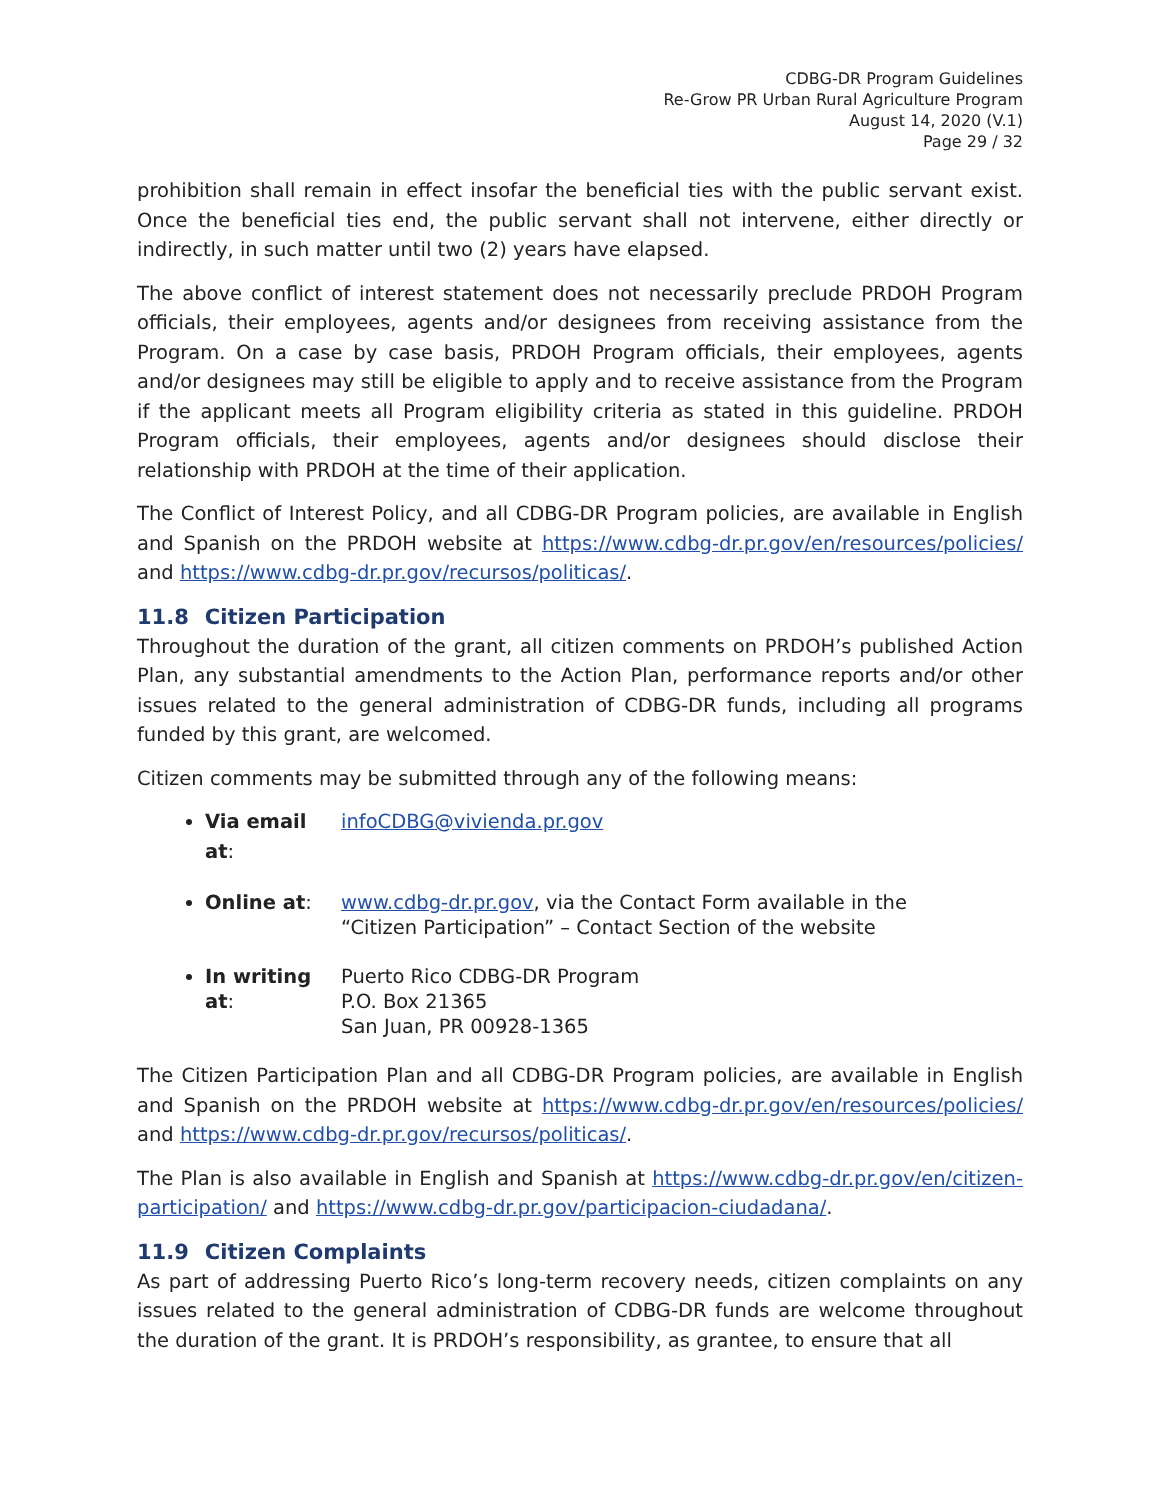CDBG-DR Program Guidelines
Re-Grow PR Urban Rural Agriculture Program
August 14, 2020 (V.1)
Page 29 / 32
prohibition shall remain in effect insofar the beneficial ties with the public servant exist. Once the beneficial ties end, the public servant shall not intervene, either directly or indirectly, in such matter until two (2) years have elapsed.
The above conflict of interest statement does not necessarily preclude PRDOH Program officials, their employees, agents and/or designees from receiving assistance from the Program. On a case by case basis, PRDOH Program officials, their employees, agents and/or designees may still be eligible to apply and to receive assistance from the Program if the applicant meets all Program eligibility criteria as stated in this guideline. PRDOH Program officials, their employees, agents and/or designees should disclose their relationship with PRDOH at the time of their application.
The Conflict of Interest Policy, and all CDBG-DR Program policies, are available in English and Spanish on the PRDOH website at https://www.cdbg-dr.pr.gov/en/resources/policies/ and https://www.cdbg-dr.pr.gov/recursos/politicas/.
11.8 Citizen Participation
Throughout the duration of the grant, all citizen comments on PRDOH’s published Action Plan, any substantial amendments to the Action Plan, performance reports and/or other issues related to the general administration of CDBG-DR funds, including all programs funded by this grant, are welcomed.
Citizen comments may be submitted through any of the following means:
Via email at:
infoCDBG@vivienda.pr.gov
Online at: www.cdbg-dr.pr.gov, via the Contact Form available in the
“Citizen Participation” – Contact Section of the website
In writing at:
Puerto Rico CDBG-DR Program
P.O. Box 21365
San Juan, PR 00928-1365
The Citizen Participation Plan and all CDBG-DR Program policies, are available in English and Spanish on the PRDOH website at https://www.cdbg-dr.pr.gov/en/resources/policies/ and https://www.cdbg-dr.pr.gov/recursos/politicas/.
The Plan is also available in English and Spanish at https://www.cdbg-dr.pr.gov/en/citizen-participation/ and https://www.cdbg-dr.pr.gov/participacion-ciudadana/.
11.9 Citizen Complaints
As part of addressing Puerto Rico’s long-term recovery needs, citizen complaints on any issues related to the general administration of CDBG-DR funds are welcome throughout the duration of the grant. It is PRDOH’s responsibility, as grantee, to ensure that all